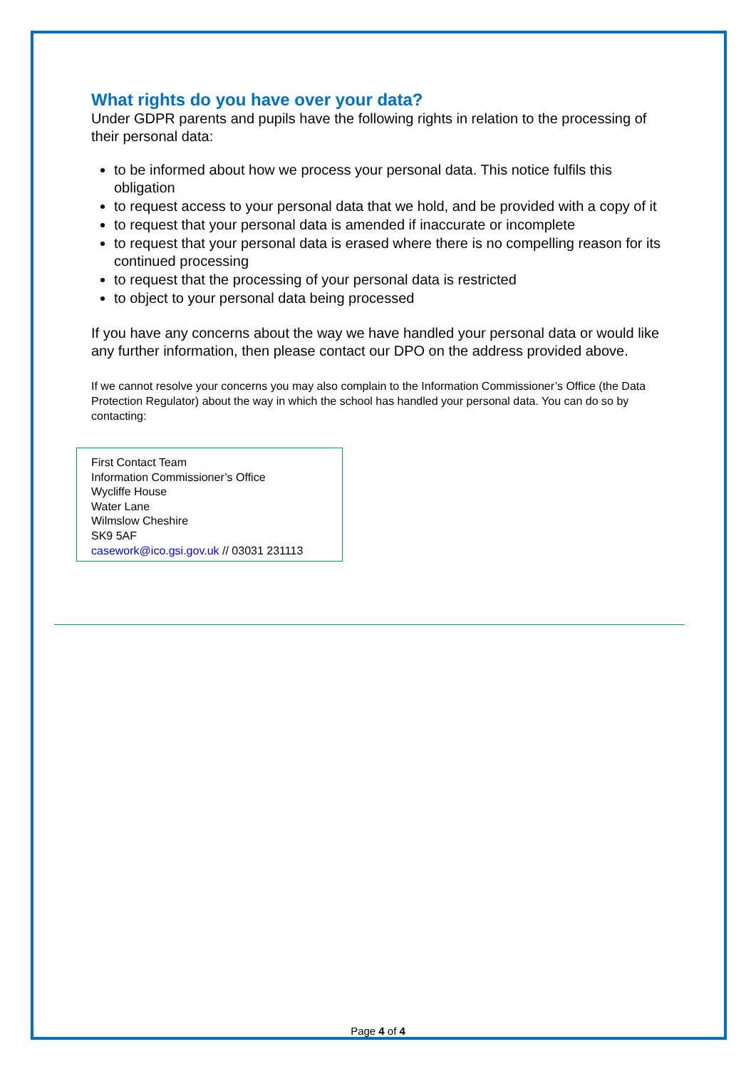What rights do you have over your data?
Under GDPR parents and pupils have the following rights in relation to the processing of their personal data:
to be informed about how we process your personal data. This notice fulfils this obligation
to request access to your personal data that we hold, and be provided with a copy of it
to request that your personal data is amended if inaccurate or incomplete
to request that your personal data is erased where there is no compelling reason for its continued processing
to request that the processing of your personal data is restricted
to object to your personal data being processed
If you have any concerns about the way we have handled your personal data or would like any further information, then please contact our DPO on the address provided above.
If we cannot resolve your concerns you may also complain to the Information Commissioner’s Office (the Data Protection Regulator) about the way in which the school has handled your personal data. You can do so by contacting:
First Contact Team
Information Commissioner’s Office
Wycliffe House
Water Lane
Wilmslow Cheshire
SK9 5AF
casework@ico.gsi.gov.uk // 03031 231113
Page 4 of 4